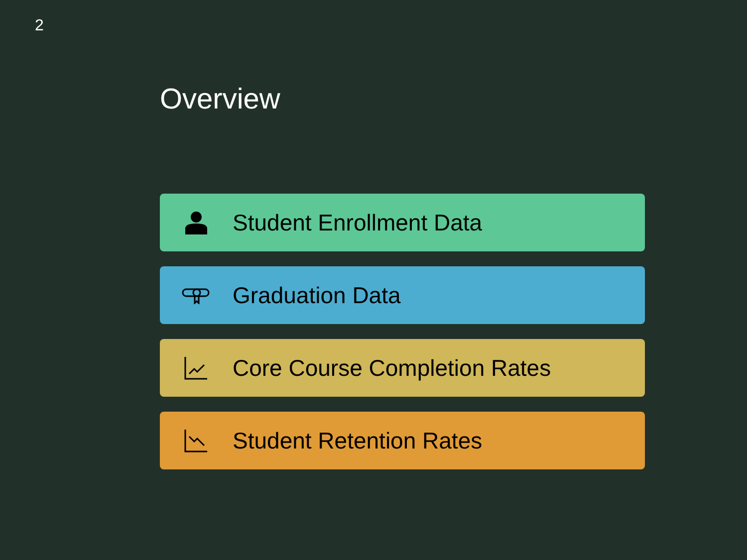2
Overview
Student Enrollment Data
Graduation Data
Core Course Completion Rates
Student Retention Rates